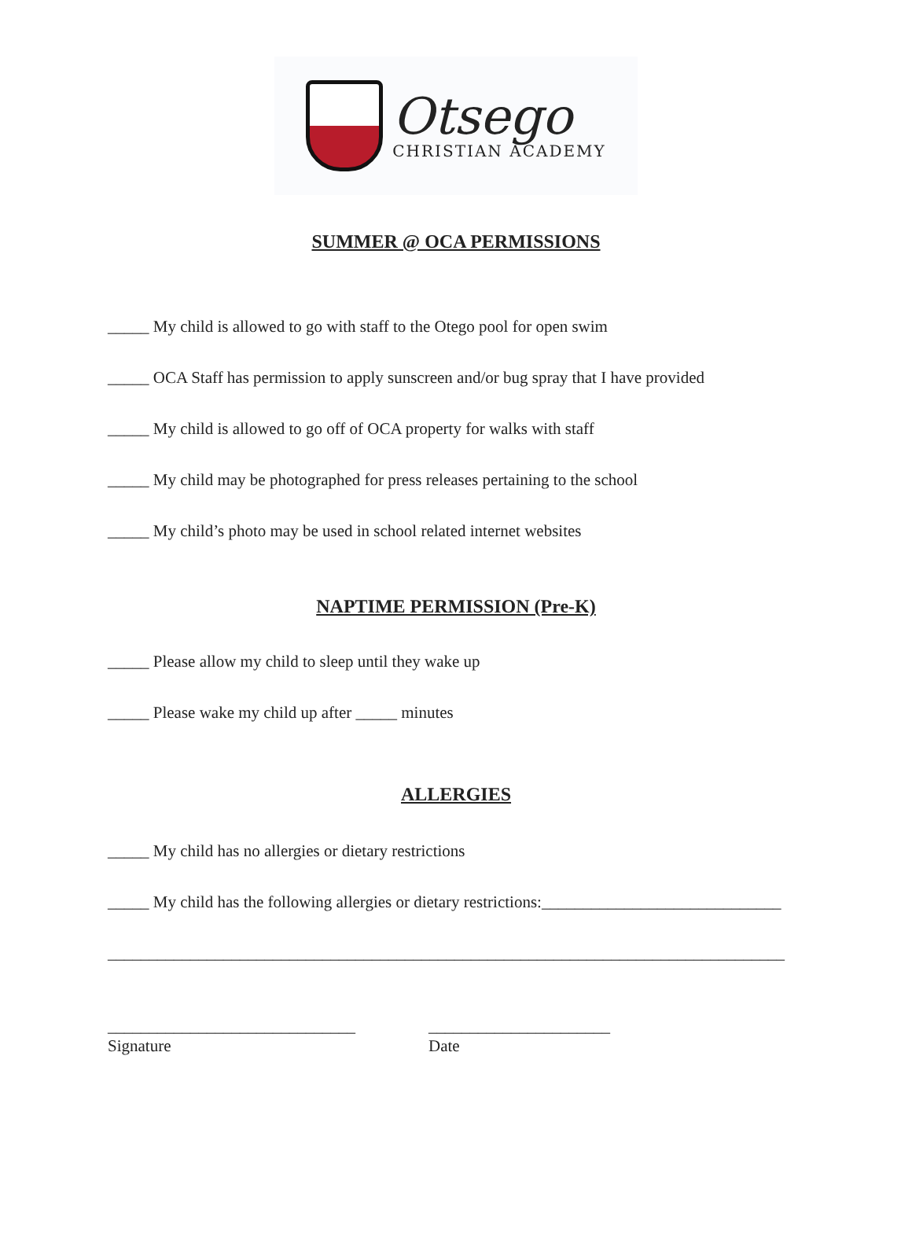Otsego
CHRISTIAN ACADEMY
SUMMER @ OCA PERMISSIONS
_____ My child is allowed to go with staff to the Otego pool for open swim
_____ OCA Staff has permission to apply sunscreen and/or bug spray that I have provided
_____ My child is allowed to go off of OCA property for walks with staff
_____ My child may be photographed for press releases pertaining to the school
_____ My child’s photo may be used in school related internet websites
NAPTIME PERMISSION (Pre-K)
_____ Please allow my child to sleep until they wake up
_____ Please wake my child up after _____ minutes
ALLERGIES
_____ My child has no allergies or dietary restrictions
_____ My child has the following allergies or dietary restrictions:_____________________________
__________________________________________________________________________________
______________________________
Signature
______________________
Date